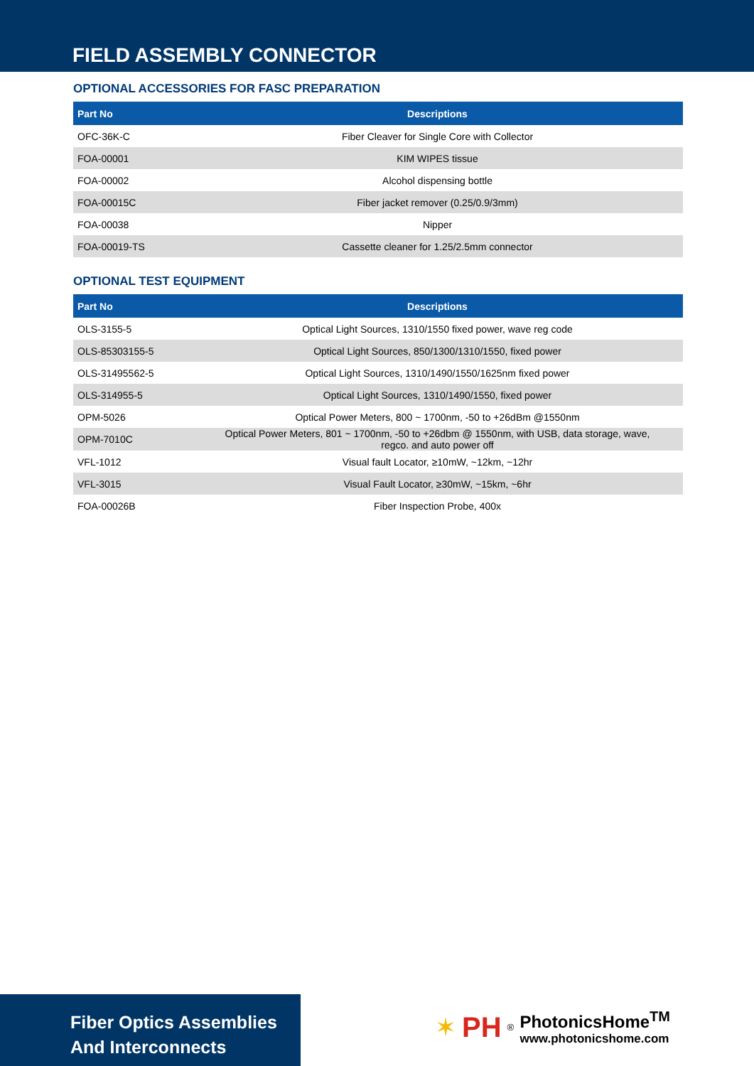FIELD ASSEMBLY CONNECTOR
OPTIONAL ACCESSORIES FOR FASC PREPARATION
| Part No | Descriptions |
| --- | --- |
| OFC-36K-C | Fiber Cleaver for Single Core with Collector |
| FOA-00001 | KIM WIPES tissue |
| FOA-00002 | Alcohol dispensing bottle |
| FOA-00015C | Fiber jacket remover (0.25/0.9/3mm) |
| FOA-00038 | Nipper |
| FOA-00019-TS | Cassette cleaner for 1.25/2.5mm connector |
OPTIONAL TEST EQUIPMENT
| Part No | Descriptions |
| --- | --- |
| OLS-3155-5 | Optical Light Sources, 1310/1550 fixed power, wave reg code |
| OLS-85303155-5 | Optical Light Sources, 850/1300/1310/1550, fixed power |
| OLS-31495562-5 | Optical Light Sources, 1310/1490/1550/1625nm fixed power |
| OLS-314955-5 | Optical Light Sources, 1310/1490/1550, fixed power |
| OPM-5026 | Optical Power Meters, 800 ~ 1700nm, -50 to +26dBm @1550nm |
| OPM-7010C | Optical Power Meters, 801 ~ 1700nm, -50 to +26dbm @ 1550nm, with USB, data storage, wave, regco. and auto power off |
| VFL-1012 | Visual fault Locator, ≥10mW, ~12km, ~12hr |
| VFL-3015 | Visual Fault Locator, ≥30mW, ~15km, ~6hr |
| FOA-00026B | Fiber Inspection Probe, 400x |
Fiber Optics Assemblies
And Interconnects
✶ PH<sup>®</sup>
PhotonicsHome<sup>TM</sup>
www.photonicshome.com